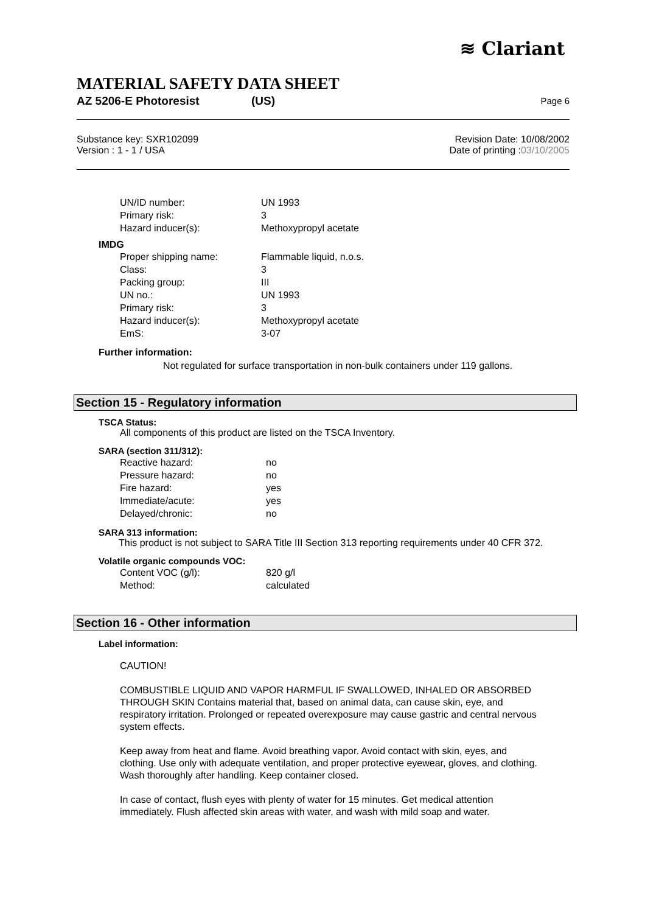≋ Clariant
MATERIAL SAFETY DATA SHEET
AZ 5206-E Photoresist (US) Page 6
Substance key: SXR102099
Version : 1 - 1 / USA
Revision Date: 10/08/2002
Date of printing :03/10/2005
| UN/ID number: | UN 1993 |
| Primary risk: | 3 |
| Hazard inducer(s): | Methoxypropyl acetate |
IMDG
| Proper shipping name: | Flammable liquid, n.o.s. |
| Class: | 3 |
| Packing group: | III |
| UN no.: | UN 1993 |
| Primary risk: | 3 |
| Hazard inducer(s): | Methoxypropyl acetate |
| EmS: | 3-07 |
Further information:
Not regulated for surface transportation in non-bulk containers under 119 gallons.
Section 15 - Regulatory information
TSCA Status:
All components of this product are listed on the TSCA Inventory.
SARA (section 311/312):
| Reactive hazard: | no |
| Pressure hazard: | no |
| Fire hazard: | yes |
| Immediate/acute: | yes |
| Delayed/chronic: | no |
SARA 313 information:
This product is not subject to SARA Title III Section 313 reporting requirements under 40 CFR 372.
Volatile organic compounds VOC:
| Content VOC (g/l): | 820 g/l |
| Method: | calculated |
Section 16 - Other information
Label information:
CAUTION!
COMBUSTIBLE LIQUID AND VAPOR HARMFUL IF SWALLOWED, INHALED OR ABSORBED THROUGH SKIN Contains material that, based on animal data, can cause skin, eye, and respiratory irritation. Prolonged or repeated overexposure may cause gastric and central nervous system effects.
Keep away from heat and flame. Avoid breathing vapor. Avoid contact with skin, eyes, and clothing. Use only with adequate ventilation, and proper protective eyewear, gloves, and clothing. Wash thoroughly after handling. Keep container closed.
In case of contact, flush eyes with plenty of water for 15 minutes. Get medical attention immediately. Flush affected skin areas with water, and wash with mild soap and water.